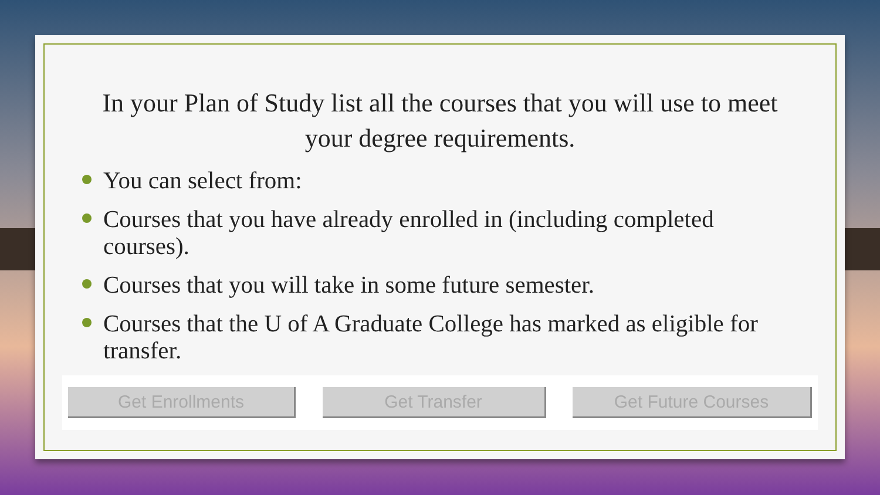In your Plan of Study list all the courses that you will use to meet your degree requirements.
You can select from:
Courses that you have already enrolled in (including completed courses).
Courses that you will take in some future semester.
Courses that the U of A Graduate College has marked as eligible for transfer.
Get Enrollments Get Transfer Get Future Courses